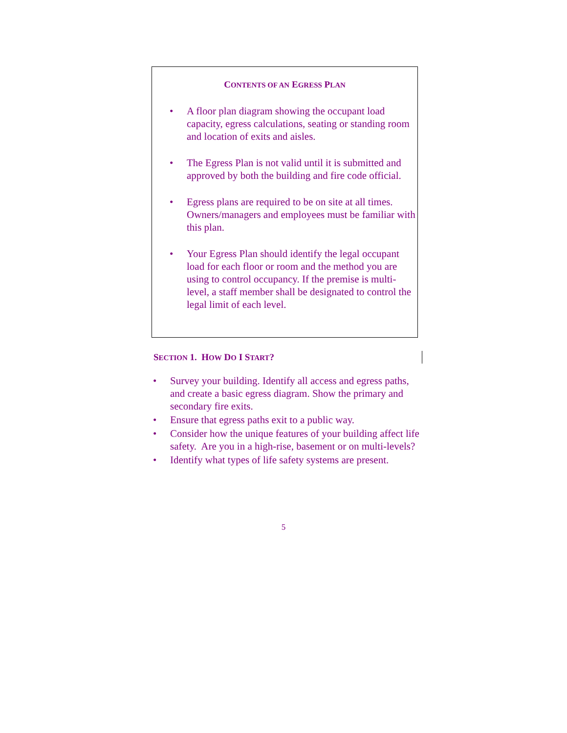CONTENTS OF AN EGRESS PLAN
• A floor plan diagram showing the occupant load capacity, egress calculations, seating or standing room and location of exits and aisles.
• The Egress Plan is not valid until it is submitted and approved by both the building and fire code official.
• Egress plans are required to be on site at all times. Owners/managers and employees must be familiar with this plan.
• Your Egress Plan should identify the legal occupant load for each floor or room and the method you are using to control occupancy. If the premise is multi-level, a staff member shall be designated to control the legal limit of each level.
SECTION 1. HOW DO I START?
• Survey your building. Identify all access and egress paths, and create a basic egress diagram. Show the primary and secondary fire exits.
• Ensure that egress paths exit to a public way.
• Consider how the unique features of your building affect life safety. Are you in a high-rise, basement or on multi-levels?
• Identify what types of life safety systems are present.
5